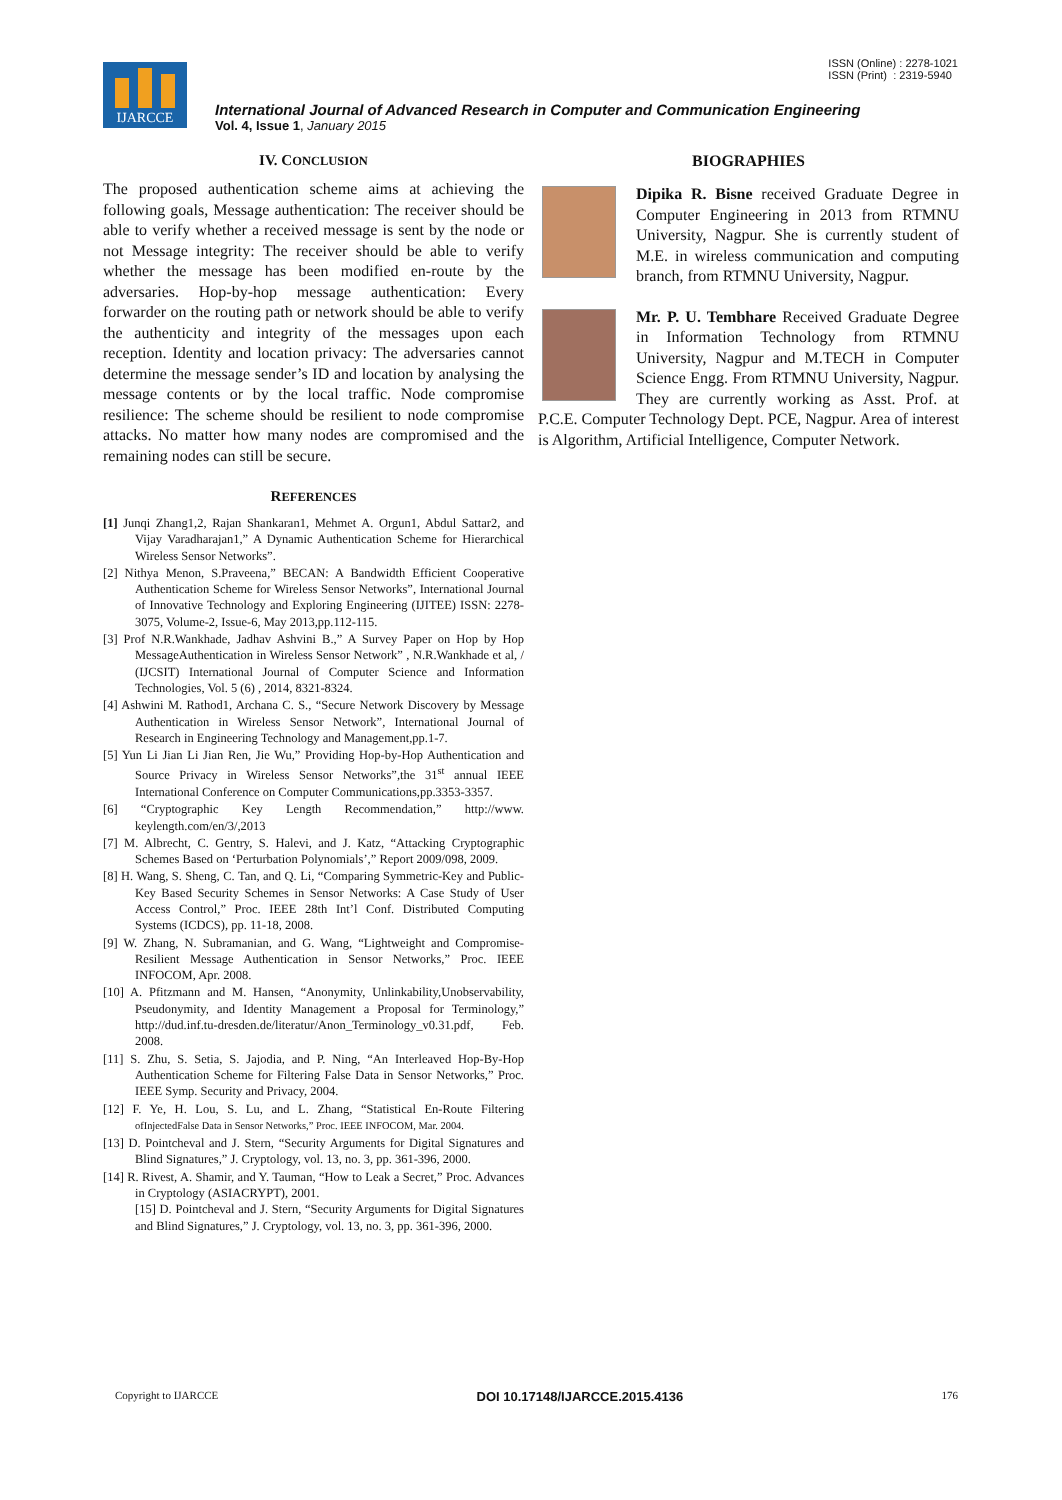ISSN (Online) : 2278-1021
ISSN (Print) : 2319-5940
IJARCCE
International Journal of Advanced Research in Computer and Communication Engineering
Vol. 4, Issue 1, January 2015
IV. CONCLUSION
The proposed authentication scheme aims at achieving the following goals, Message authentication: The receiver should be able to verify whether a received message is sent by the node or not Message integrity: The receiver should be able to verify whether the message has been modified en-route by the adversaries. Hop-by-hop message authentication: Every forwarder on the routing path or network should be able to verify the authenticity and integrity of the messages upon each reception. Identity and location privacy: The adversaries cannot determine the message sender’s ID and location by analysing the message contents or by the local traffic. Node compromise resilience: The scheme should be resilient to node compromise attacks. No matter how many nodes are compromised and the remaining nodes can still be secure.
REFERENCES
[1] Junqi Zhang1,2, Rajan Shankaran1, Mehmet A. Orgun1, Abdul Sattar2, and Vijay Varadharajan1,” A Dynamic Authentication Scheme for Hierarchical Wireless Sensor Networks”.
[2] Nithya Menon, S.Praveena,” BECAN: A Bandwidth Efficient Cooperative Authentication Scheme for Wireless Sensor Networks”, International Journal of Innovative Technology and Exploring Engineering (IJITEE) ISSN: 2278-3075, Volume-2, Issue-6, May 2013,pp.112-115.
[3] Prof N.R.Wankhade, Jadhav Ashvini B.,” A Survey Paper on Hop by Hop MessageAuthentication in Wireless Sensor Network” , N.R.Wankhade et al, / (IJCSIT) International Journal of Computer Science and Information Technologies, Vol. 5 (6) , 2014, 8321-8324.
[4] Ashwini M. Rathod1, Archana C. S., “Secure Network Discovery by Message Authentication in Wireless Sensor Network”, International Journal of Research in Engineering Technology and Management,pp.1-7.
[5] Yun Li Jian Li Jian Ren, Jie Wu,” Providing Hop-by-Hop Authentication and Source Privacy in Wireless Sensor Networks”,the 31<sup>st</sup> annual IEEE International Conference on Computer Communications,pp.3353-3357.
[6] “Cryptographic Key Length Recommendation,” http://www. keylength.com/en/3/,2013
[7] M. Albrecht, C. Gentry, S. Halevi, and J. Katz, “Attacking Cryptographic Schemes Based on ‘Perturbation Polynomials’,” Report 2009/098, 2009.
[8] H. Wang, S. Sheng, C. Tan, and Q. Li, “Comparing Symmetric-Key and Public-Key Based Security Schemes in Sensor Networks: A Case Study of User Access Control,” Proc. IEEE 28th Int’l Conf. Distributed Computing Systems (ICDCS), pp. 11-18, 2008.
[9] W. Zhang, N. Subramanian, and G. Wang, “Lightweight and Compromise- Resilient Message Authentication in Sensor Networks,” Proc. IEEE INFOCOM, Apr. 2008.
[10] A. Pfitzmann and M. Hansen, “Anonymity, Unlinkability,Unobservability, Pseudonymity, and Identity Management a Proposal for Terminology,” http://dud.inf.tu-dresden.de/literatur/Anon_Terminology_v0.31.pdf, Feb. 2008.
[11] S. Zhu, S. Setia, S. Jajodia, and P. Ning, “An Interleaved Hop-By-Hop Authentication Scheme for Filtering False Data in Sensor Networks,” Proc. IEEE Symp. Security and Privacy, 2004.
[12] F. Ye, H. Lou, S. Lu, and L. Zhang, “Statistical En-Route Filtering ofInjectedFalse Data in Sensor Networks,” Proc. IEEE INFOCOM, Mar. 2004.
[13] D. Pointcheval and J. Stern, “Security Arguments for Digital Signatures and Blind Signatures,” J. Cryptology, vol. 13, no. 3, pp. 361-396, 2000.
[14] R. Rivest, A. Shamir, and Y. Tauman, “How to Leak a Secret,” Proc. Advances in Cryptology (ASIACRYPT), 2001.
[15] D. Pointcheval and J. Stern, “Security Arguments for Digital Signatures and Blind Signatures,” J. Cryptology, vol. 13, no. 3, pp. 361-396, 2000.
BIOGRAPHIES
Dipika R. Bisne received Graduate Degree in Computer Engineering in 2013 from RTMNU University, Nagpur. She is currently student of M.E. in wireless communication and computing branch, from RTMNU University, Nagpur.
Mr. P. U. Tembhare Received Graduate Degree in Information Technology from RTMNU University, Nagpur and M.TECH in Computer Science Engg. From RTMNU University, Nagpur. They are currently working as Asst. Prof. at P.C.E. Computer Technology Dept. PCE, Nagpur. Area of interest is Algorithm, Artificial Intelligence, Computer Network.
Copyright to IJARCCE DOI 10.17148/IJARCCE.2015.4136 176